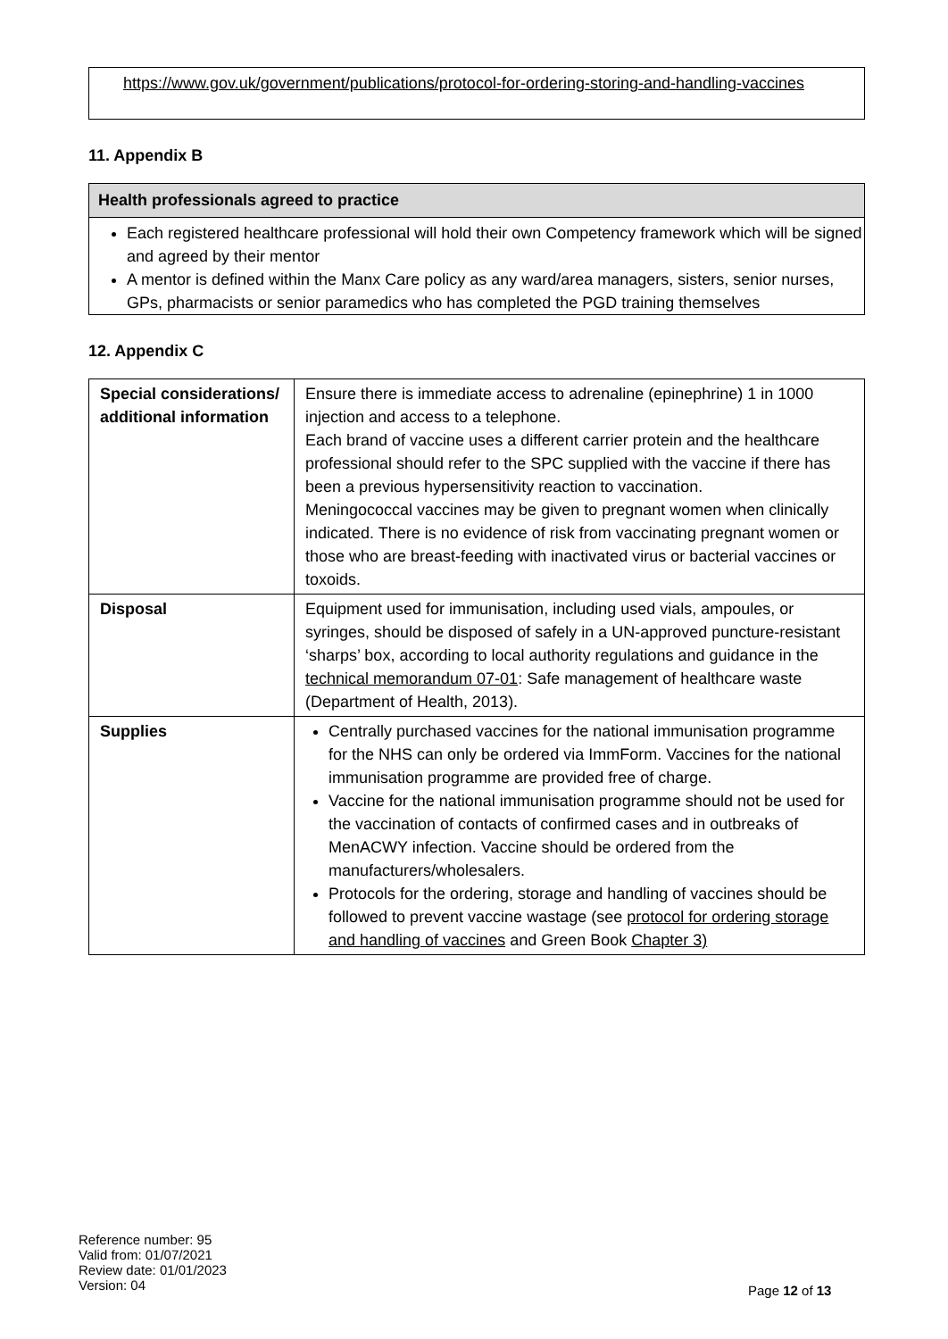https://www.gov.uk/government/publications/protocol-for-ordering-storing-and-handling-vaccines
11. Appendix B
Health professionals agreed to practice
Each registered healthcare professional will hold their own Competency framework which will be signed and agreed by their mentor
A mentor is defined within the Manx Care policy as any ward/area managers, sisters, senior nurses, GPs, pharmacists or senior paramedics who has completed the PGD training themselves
12. Appendix C
| Special considerations/ additional information | Ensure there is immediate access to adrenaline (epinephrine) 1 in 1000 injection and access to a telephone. Each brand of vaccine uses a different carrier protein and the healthcare professional should refer to the SPC supplied with the vaccine if there has been a previous hypersensitivity reaction to vaccination. Meningococcal vaccines may be given to pregnant women when clinically indicated. There is no evidence of risk from vaccinating pregnant women or those who are breast-feeding with inactivated virus or bacterial vaccines or toxoids. |
| Disposal | Equipment used for immunisation, including used vials, ampoules, or syringes, should be disposed of safely in a UN-approved puncture-resistant ‘sharps’ box, according to local authority regulations and guidance in the technical memorandum 07-01 : Safe management of healthcare waste (Department of Health, 2013). |
| Supplies | Centrally purchased vaccines for the national immunisation programme for the NHS can only be ordered via ImmForm. Vaccines for the national immunisation programme are provided free of charge. Vaccine for the national immunisation programme should not be used for the vaccination of contacts of confirmed cases and in outbreaks of MenACWY infection. Vaccine should be ordered from the manufacturers/wholesalers. Protocols for the ordering, storage and handling of vaccines should be followed to prevent vaccine wastage (see protocol for ordering storage and handling of vaccines and Green Book Chapter 3) |
Reference number: 95
Valid from: 01/07/2021
Review date: 01/01/2023
Version: 04
Page 12 of 13